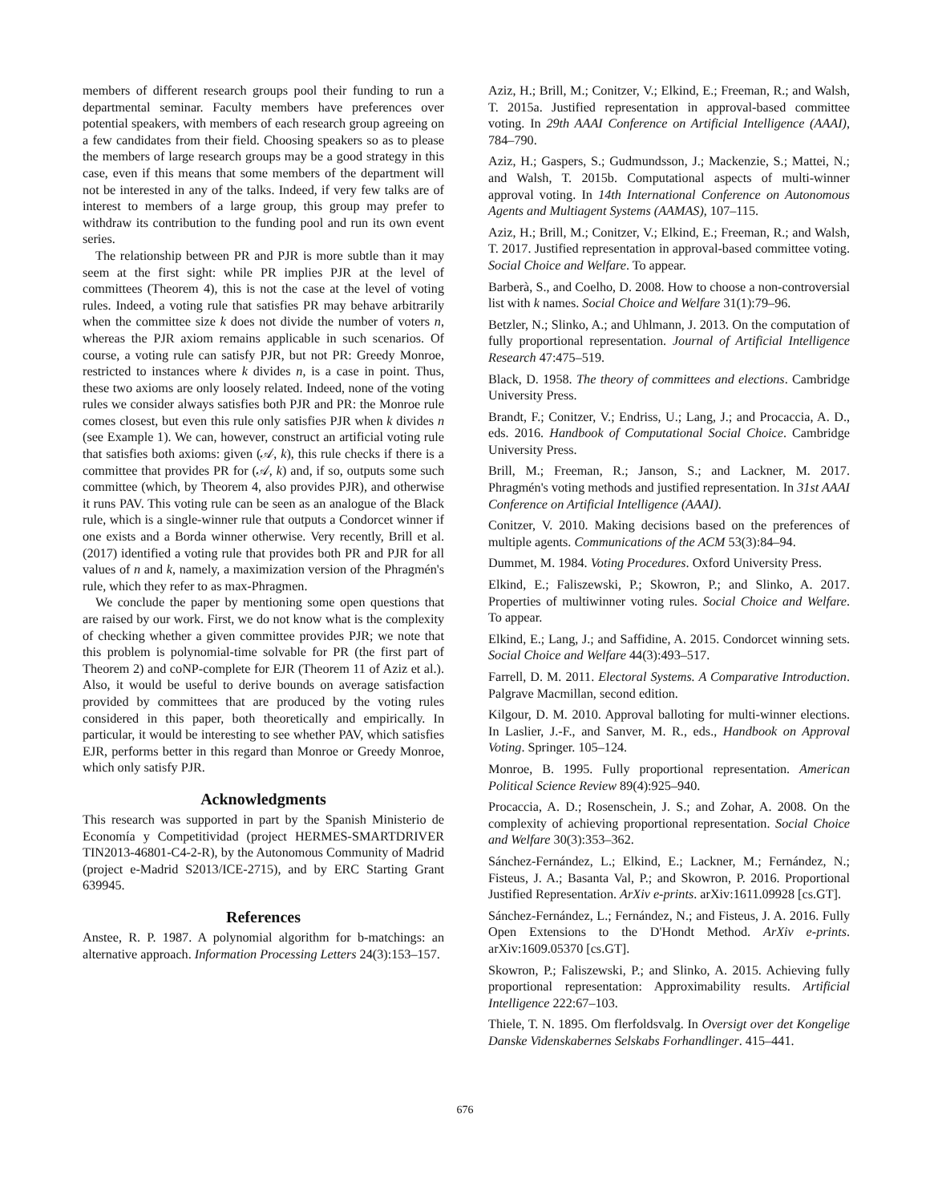members of different research groups pool their funding to run a departmental seminar. Faculty members have preferences over potential speakers, with members of each research group agreeing on a few candidates from their field. Choosing speakers so as to please the members of large research groups may be a good strategy in this case, even if this means that some members of the department will not be interested in any of the talks. Indeed, if very few talks are of interest to members of a large group, this group may prefer to withdraw its contribution to the funding pool and run its own event series.
The relationship between PR and PJR is more subtle than it may seem at the first sight: while PR implies PJR at the level of committees (Theorem 4), this is not the case at the level of voting rules. Indeed, a voting rule that satisfies PR may behave arbitrarily when the committee size k does not divide the number of voters n, whereas the PJR axiom remains applicable in such scenarios. Of course, a voting rule can satisfy PJR, but not PR: Greedy Monroe, restricted to instances where k divides n, is a case in point. Thus, these two axioms are only loosely related. Indeed, none of the voting rules we consider always satisfies both PJR and PR: the Monroe rule comes closest, but even this rule only satisfies PJR when k divides n (see Example 1). We can, however, construct an artificial voting rule that satisfies both axioms: given (𝒜, k), this rule checks if there is a committee that provides PR for (𝒜, k) and, if so, outputs some such committee (which, by Theorem 4, also provides PJR), and otherwise it runs PAV. This voting rule can be seen as an analogue of the Black rule, which is a single-winner rule that outputs a Condorcet winner if one exists and a Borda winner otherwise. Very recently, Brill et al. (2017) identified a voting rule that provides both PR and PJR for all values of n and k, namely, a maximization version of the Phragmén's rule, which they refer to as max-Phragmen.
We conclude the paper by mentioning some open questions that are raised by our work. First, we do not know what is the complexity of checking whether a given committee provides PJR; we note that this problem is polynomial-time solvable for PR (the first part of Theorem 2) and coNP-complete for EJR (Theorem 11 of Aziz et al.). Also, it would be useful to derive bounds on average satisfaction provided by committees that are produced by the voting rules considered in this paper, both theoretically and empirically. In particular, it would be interesting to see whether PAV, which satisfies EJR, performs better in this regard than Monroe or Greedy Monroe, which only satisfy PJR.
Acknowledgments
This research was supported in part by the Spanish Ministerio de Economía y Competitividad (project HERMES-SMARTDRIVER TIN2013-46801-C4-2-R), by the Autonomous Community of Madrid (project e-Madrid S2013/ICE-2715), and by ERC Starting Grant 639945.
References
Anstee, R. P. 1987. A polynomial algorithm for b-matchings: an alternative approach. Information Processing Letters 24(3):153–157.
Aziz, H.; Brill, M.; Conitzer, V.; Elkind, E.; Freeman, R.; and Walsh, T. 2015a. Justified representation in approval-based committee voting. In 29th AAAI Conference on Artificial Intelligence (AAAI), 784–790.
Aziz, H.; Gaspers, S.; Gudmundsson, J.; Mackenzie, S.; Mattei, N.; and Walsh, T. 2015b. Computational aspects of multi-winner approval voting. In 14th International Conference on Autonomous Agents and Multiagent Systems (AAMAS), 107–115.
Aziz, H.; Brill, M.; Conitzer, V.; Elkind, E.; Freeman, R.; and Walsh, T. 2017. Justified representation in approval-based committee voting. Social Choice and Welfare. To appear.
Barberà, S., and Coelho, D. 2008. How to choose a non-controversial list with k names. Social Choice and Welfare 31(1):79–96.
Betzler, N.; Slinko, A.; and Uhlmann, J. 2013. On the computation of fully proportional representation. Journal of Artificial Intelligence Research 47:475–519.
Black, D. 1958. The theory of committees and elections. Cambridge University Press.
Brandt, F.; Conitzer, V.; Endriss, U.; Lang, J.; and Procaccia, A. D., eds. 2016. Handbook of Computational Social Choice. Cambridge University Press.
Brill, M.; Freeman, R.; Janson, S.; and Lackner, M. 2017. Phragmén's voting methods and justified representation. In 31st AAAI Conference on Artificial Intelligence (AAAI).
Conitzer, V. 2010. Making decisions based on the preferences of multiple agents. Communications of the ACM 53(3):84–94.
Dummet, M. 1984. Voting Procedures. Oxford University Press.
Elkind, E.; Faliszewski, P.; Skowron, P.; and Slinko, A. 2017. Properties of multiwinner voting rules. Social Choice and Welfare. To appear.
Elkind, E.; Lang, J.; and Saffidine, A. 2015. Condorcet winning sets. Social Choice and Welfare 44(3):493–517.
Farrell, D. M. 2011. Electoral Systems. A Comparative Introduction. Palgrave Macmillan, second edition.
Kilgour, D. M. 2010. Approval balloting for multi-winner elections. In Laslier, J.-F., and Sanver, M. R., eds., Handbook on Approval Voting. Springer. 105–124.
Monroe, B. 1995. Fully proportional representation. American Political Science Review 89(4):925–940.
Procaccia, A. D.; Rosenschein, J. S.; and Zohar, A. 2008. On the complexity of achieving proportional representation. Social Choice and Welfare 30(3):353–362.
Sánchez-Fernández, L.; Elkind, E.; Lackner, M.; Fernández, N.; Fisteus, J. A.; Basanta Val, P.; and Skowron, P. 2016. Proportional Justified Representation. ArXiv e-prints. arXiv:1611.09928 [cs.GT].
Sánchez-Fernández, L.; Fernández, N.; and Fisteus, J. A. 2016. Fully Open Extensions to the D'Hondt Method. ArXiv e-prints. arXiv:1609.05370 [cs.GT].
Skowron, P.; Faliszewski, P.; and Slinko, A. 2015. Achieving fully proportional representation: Approximability results. Artificial Intelligence 222:67–103.
Thiele, T. N. 1895. Om flerfoldsvalg. In Oversigt over det Kongelige Danske Videnskabernes Selskabs Forhandlinger. 415–441.
676